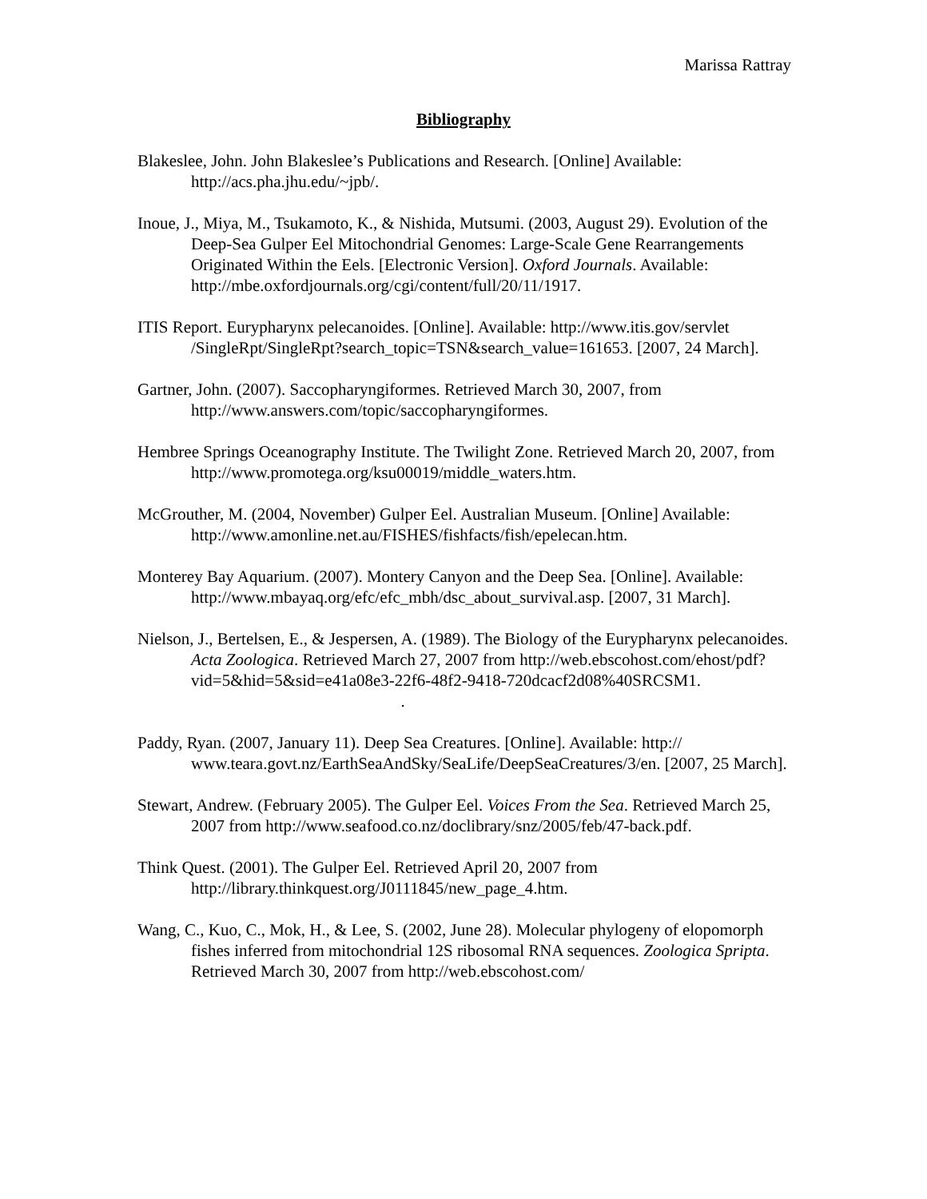Marissa Rattray
Bibliography
Blakeslee, John. John Blakeslee’s Publications and Research. [Online] Available: http://acs.pha.jhu.edu/~jpb/.
Inoue, J., Miya, M., Tsukamoto, K., & Nishida, Mutsumi. (2003, August 29). Evolution of the Deep-Sea Gulper Eel Mitochondrial Genomes: Large-Scale Gene Rearrangements Originated Within the Eels. [Electronic Version]. Oxford Journals. Available: http://mbe.oxfordjournals.org/cgi/content/full/20/11/1917.
ITIS Report. Eurypharynx pelecanoides. [Online]. Available: http://www.itis.gov/servlet /SingleRpt/SingleRpt?search_topic=TSN&search_value=161653. [2007, 24 March].
Gartner, John. (2007). Saccopharyngiformes. Retrieved March 30, 2007, from http://www.answers.com/topic/saccopharyngiformes.
Hembree Springs Oceanography Institute. The Twilight Zone. Retrieved March 20, 2007, from http://www.promotega.org/ksu00019/middle_waters.htm.
McGrouther, M. (2004, November) Gulper Eel. Australian Museum. [Online] Available: http://www.amonline.net.au/FISHES/fishfacts/fish/epelecan.htm.
Monterey Bay Aquarium. (2007). Montery Canyon and the Deep Sea. [Online]. Available: http://www.mbayaq.org/efc/efc_mbh/dsc_about_survival.asp. [2007, 31 March].
Nielson, J., Bertelsen, E., & Jespersen, A. (1989). The Biology of the Eurypharynx pelecanoides. Acta Zoologica. Retrieved March 27, 2007 from http://web.ebscohost.com/ehost/pdf?vid=5&hid=5&sid=e41a08e3-22f6-48f2-9418-720dcacf2d08%40SRCSM1. .
Paddy, Ryan. (2007, January 11). Deep Sea Creatures. [Online]. Available: http:// www.teara.govt.nz/EarthSeaAndSky/SeaLife/DeepSeaCreatures/3/en. [2007, 25 March].
Stewart, Andrew. (February 2005). The Gulper Eel. Voices From the Sea. Retrieved March 25, 2007 from http://www.seafood.co.nz/doclibrary/snz/2005/feb/47-back.pdf.
Think Quest. (2001). The Gulper Eel. Retrieved April 20, 2007 from http://library.thinkquest.org/J0111845/new_page_4.htm.
Wang, C., Kuo, C., Mok, H., & Lee, S. (2002, June 28). Molecular phylogeny of elopomorph fishes inferred from mitochondrial 12S ribosomal RNA sequences. Zoologica Spripta. Retrieved March 30, 2007 from http://web.ebscohost.com/